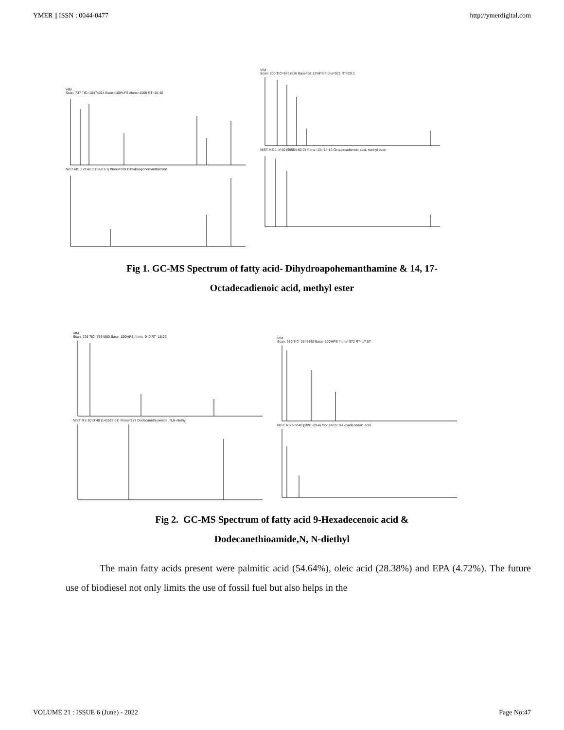YMER || ISSN : 0044-0477 http://ymerdigital.com
VIM
Scan: 737 TIC=10474224 Base=100%FS #Ions=1008 RT=18.48
NIST MS 2 of 40 (1153-01-1) #Ions=189 Dihydroapohemanthamine
VIM
Scan: 809 TIC=8437536 Base=52.13%FS #Ions=922 RT=20.3
NIST MS 1 of 40 (56554-60-0) #Ions=134 14,17-Octadecadienoic acid, methyl ester
Fig 1. GC-MS Spectrum of fatty acid- Dihydroapohemanthamine & 14, 17-
Octadecadienoic acid, methyl ester
VIM
Scan: 726 TIC=7854880 Base=100%FS #Ions=940 RT=18.22
NIST MS 10 of 40 (143593-91) #Ions=177 Dodecanethioamide, N,N-diethyl
VIM
Scan: 680 TIC=2548368 Base=100%FS #Ions=972 RT=17.07
NIST MS 5 of 40 (2091-29-4) #Ions=227 9-Hexadecenoic acid
Fig 2. GC-MS Spectrum of fatty acid 9-Hexadecenoic acid &
Dodecanethioamide,N, N-diethyl
The main fatty acids present were palmitic acid (54.64%), oleic acid (28.38%) and EPA (4.72%). The future use of biodiesel not only limits the use of fossil fuel but also helps in the
VOLUME 21 : ISSUE 6 (June) - 2022 Page No:47